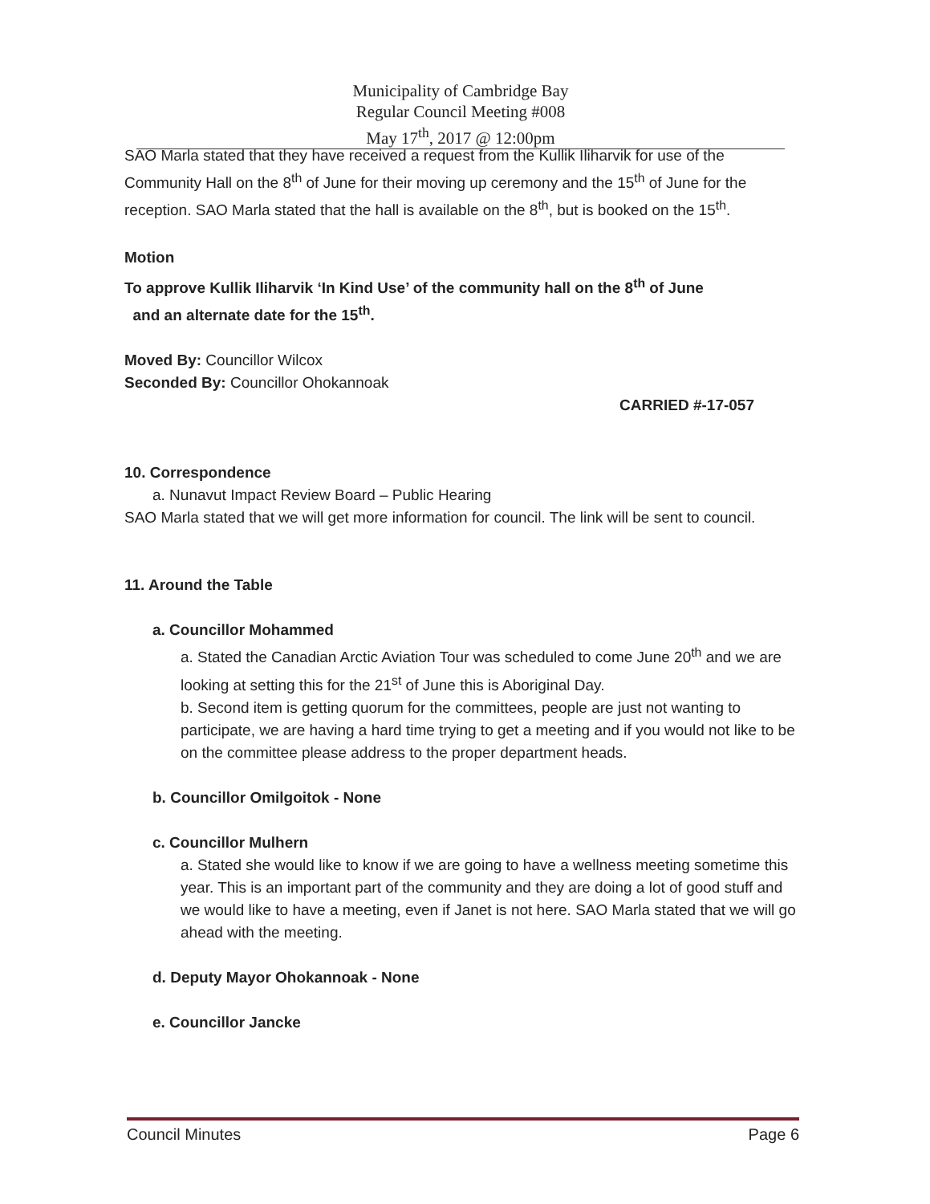Municipality of Cambridge Bay
Regular Council Meeting #008
May 17<sup>th</sup>, 2017 @ 12:00pm
SAO Marla stated that they have received a request from the Kullik Iliharvik for use of the Community Hall on the 8<sup>th</sup> of June for their moving up ceremony and the 15<sup>th</sup> of June for the reception. SAO Marla stated that the hall is available on the 8<sup>th</sup>, but is booked on the 15<sup>th</sup>.
Motion
To approve Kullik Iliharvik ‘In Kind Use’ of the community hall on the 8<sup>th</sup> of June
and an alternate date for the 15<sup>th</sup>.
Moved By: Councillor Wilcox
Seconded By: Councillor Ohokannoak
CARRIED #-17-057
10. Correspondence
a. Nunavut Impact Review Board – Public Hearing
SAO Marla stated that we will get more information for council. The link will be sent to council.
11. Around the Table
a. Councillor Mohammed
a. Stated the Canadian Arctic Aviation Tour was scheduled to come June 20<sup>th</sup> and we are looking at setting this for the 21<sup>st</sup> of June this is Aboriginal Day.
b. Second item is getting quorum for the committees, people are just not wanting to participate, we are having a hard time trying to get a meeting and if you would not like to be on the committee please address to the proper department heads.
b. Councillor Omilgoitok - None
c. Councillor Mulhern
a. Stated she would like to know if we are going to have a wellness meeting sometime this year. This is an important part of the community and they are doing a lot of good stuff and we would like to have a meeting, even if Janet is not here. SAO Marla stated that we will go ahead with the meeting.
d. Deputy Mayor Ohokannoak - None
e. Councillor Jancke
Council Minutes Page 6